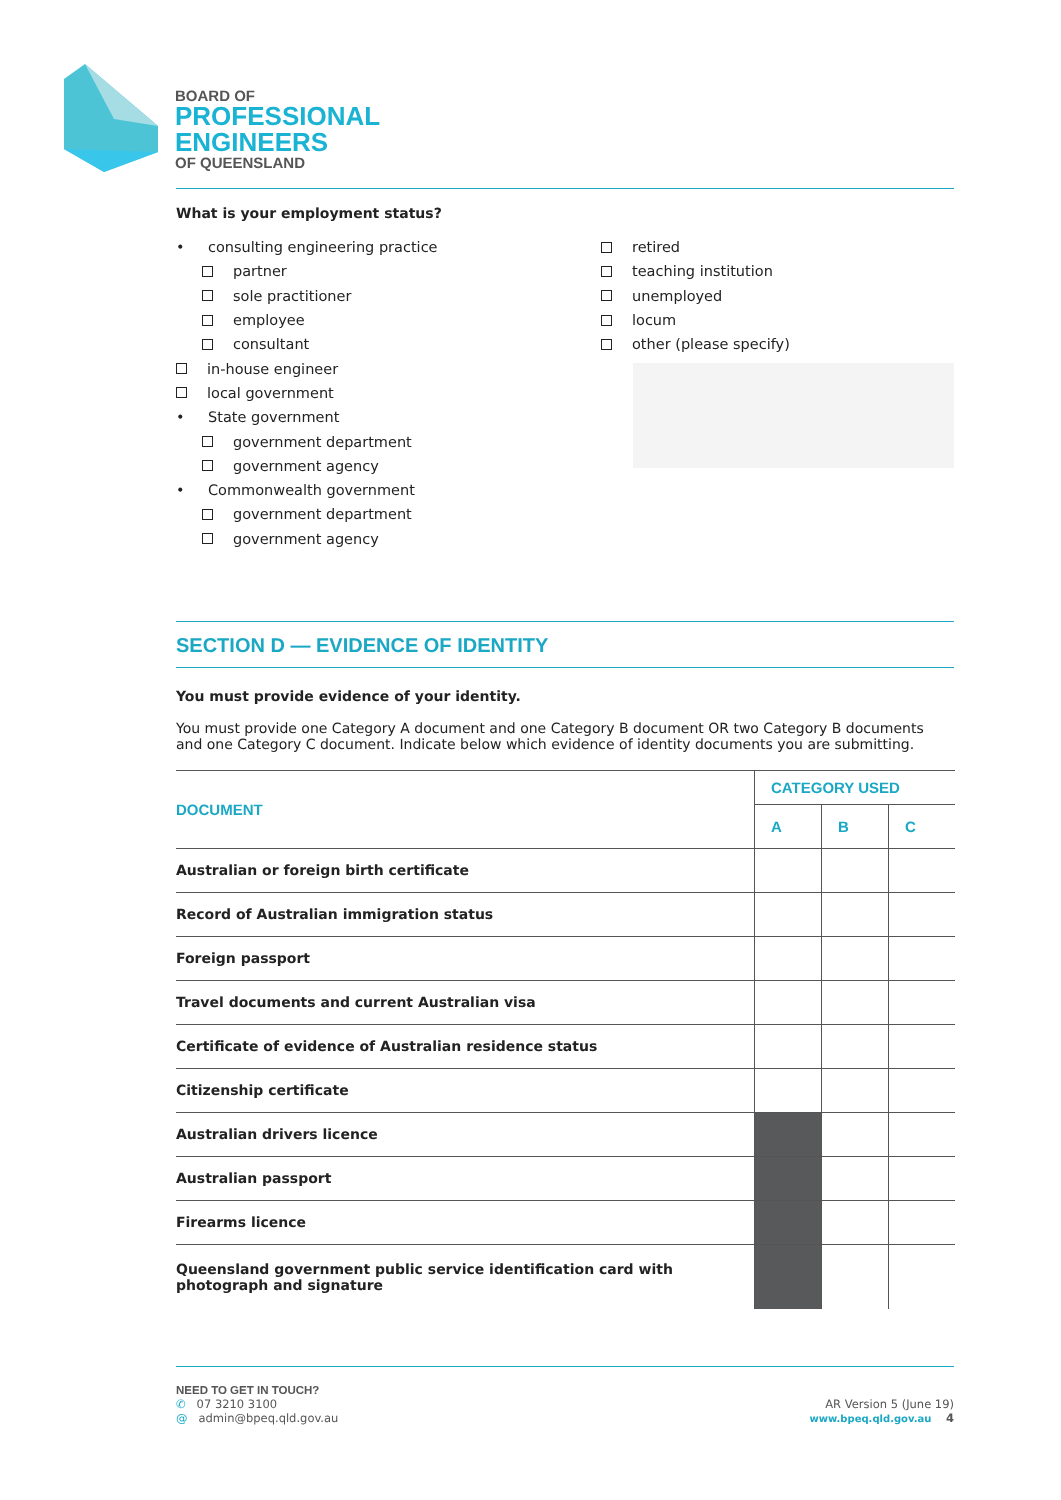BOARD OF
PROFESSIONAL
ENGINEERS
OF QUEENSLAND
What is your employment status?
• consulting engineering practice
partner
sole practitioner
employee
consultant
in-house engineer
local government
• State government
government department
government agency
• Commonwealth government
government department
government agency
retired
teaching institution
unemployed
locum
other (please specify)
SECTION D — EVIDENCE OF IDENTITY
You must provide evidence of your identity.
You must provide one Category A document and one Category B document OR two Category B documents and one Category C document. Indicate below which evidence of identity documents you are submitting.
| DOCUMENT | CATEGORY USED | | |
| --- | --- | --- | --- |
| | A | B | C |
| Australian or foreign birth certificate | | | |
| Record of Australian immigration status | | | |
| Foreign passport | | | |
| Travel documents and current Australian visa | | | |
| Certificate of evidence of Australian residence status | | | |
| Citizenship certificate | | | |
| Australian drivers licence | | | |
| Australian passport | | | |
| Firearms licence | | | |
| Queensland government public service identification card with photograph and signature | | | |
NEED TO GET IN TOUCH?
✆ 07 3210 3100
@ admin@bpeq.qld.gov.au
AR Version 5 (June 19)
www.bpeq.qld.gov.au 4